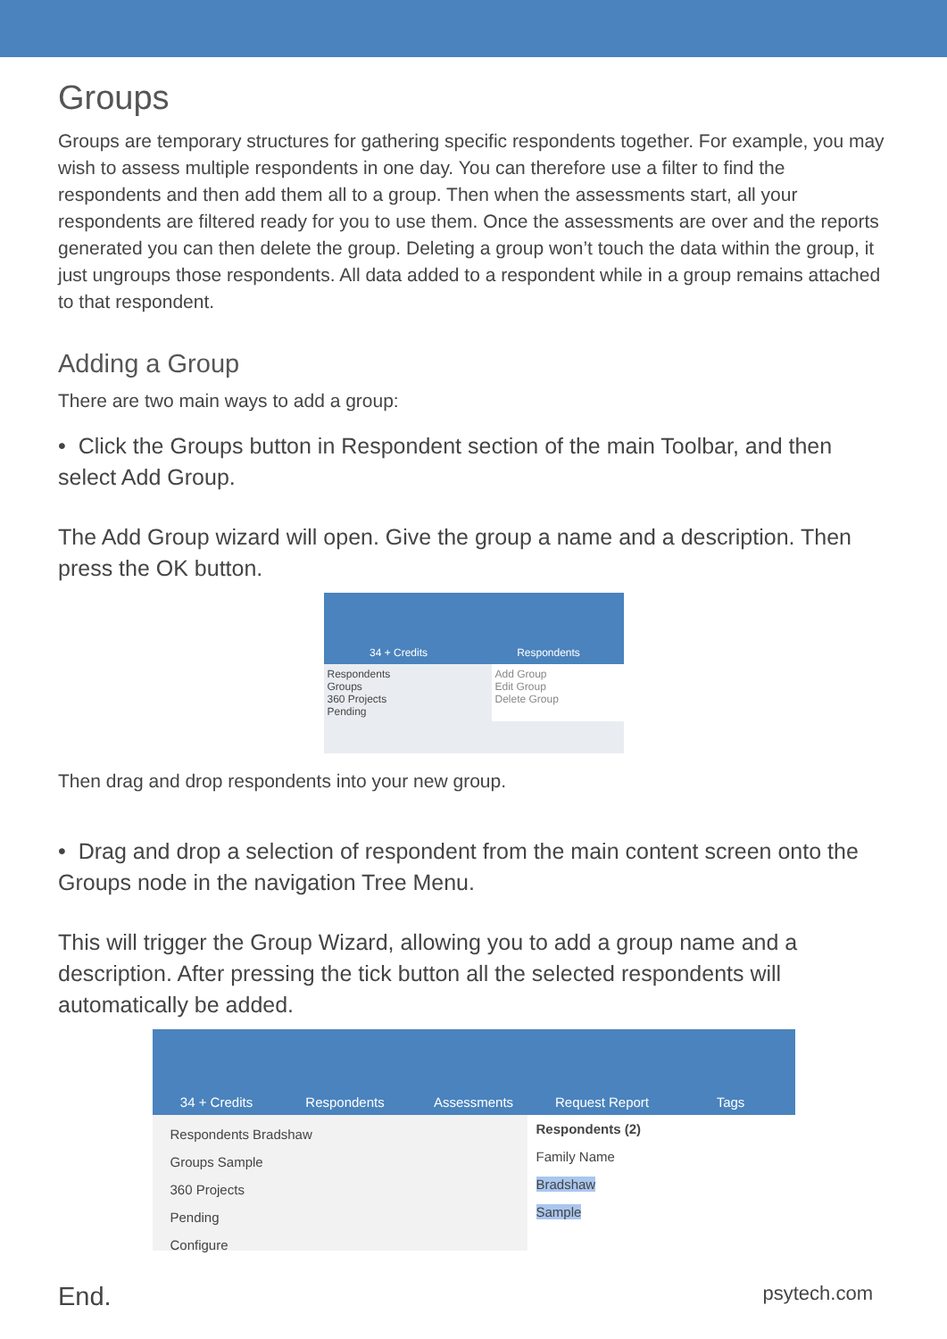Groups
Groups are temporary structures for gathering specific respondents together. For example, you may wish to assess multiple respondents in one day. You can therefore use a filter to find the respondents and then add them all to a group. Then when the assessments start, all your respondents are filtered ready for you to use them. Once the assessments are over and the reports generated you can then delete the group. Deleting a group won’t touch the data within the group, it just ungroups those respondents. All data added to a respondent while in a group remains attached to that respondent.
Adding a Group
There are two main ways to add a group:
• Click the Groups button in Respondent section of the main Toolbar, and then select Add Group.
The Add Group wizard will open. Give the group a name and a description. Then press the OK button.
34 + Credits Respondents
Respondents
Groups
360 Projects
Pending
Add Group
Edit Group
Delete Group
Then drag and drop respondents into your new group.
• Drag and drop a selection of respondent from the main content screen onto the Groups node in the navigation Tree Menu.
This will trigger the Group Wizard, allowing you to add a group name and a description. After pressing the tick button all the selected respondents will automatically be added.
34 + Credits Respondents Assessments Request Report Tags
Respondents Bradshaw
Groups Sample
360 Projects
Pending
Configure
Respondents (2)
Family Name
Bradshaw
Sample
End. psytech.com